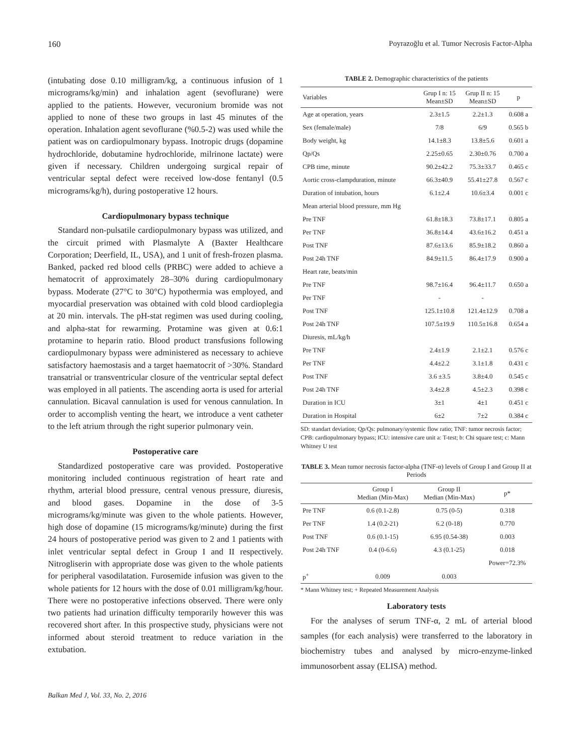160 Poyrazoğlu et al. Tumor Necrosis Factor-Alpha
(intubating dose 0.10 milligram/kg, a continuous infusion of 1 micrograms/kg/min) and inhalation agent (sevoflurane) were applied to the patients. However, vecuronium bromide was not applied to none of these two groups in last 45 minutes of the operation. Inhalation agent sevoflurane (%0.5-2) was used while the patient was on cardiopulmonary bypass. Inotropic drugs (dopamine hydrochloride, dobutamine hydrochloride, milrinone lactate) were given if necessary. Children undergoing surgical repair of ventricular septal defect were received low-dose fentanyl (0.5 micrograms/kg/h), during postoperative 12 hours.
Cardiopulmonary bypass technique
Standard non-pulsatile cardiopulmonary bypass was utilized, and the circuit primed with Plasmalyte A (Baxter Healthcare Corporation; Deerfield, IL, USA), and 1 unit of fresh-frozen plasma. Banked, packed red blood cells (PRBC) were added to achieve a hematocrit of approximately 28–30% during cardiopulmonary bypass. Moderate (27°C to 30°C) hypothermia was employed, and myocardial preservation was obtained with cold blood cardioplegia at 20 min. intervals. The pH-stat regimen was used during cooling, and alpha-stat for rewarming. Protamine was given at 0.6:1 protamine to heparin ratio. Blood product transfusions following cardiopulmonary bypass were administered as necessary to achieve satisfactory haemostasis and a target haematocrit of >30%. Standard transatrial or transventricular closure of the ventricular septal defect was employed in all patients. The ascending aorta is used for arterial cannulation. Bicaval cannulation is used for venous cannulation. In order to accomplish venting the heart, we introduce a vent catheter to the left atrium through the right superior pulmonary vein.
Postoperative care
Standardized postoperative care was provided. Postoperative monitoring included continuous registration of heart rate and rhythm, arterial blood pressure, central venous pressure, diuresis, and blood gases. Dopamine in the dose of 3-5 micrograms/kg/minute was given to the whole patients. However, high dose of dopamine (15 micrograms/kg/minute) during the first 24 hours of postoperative period was given to 2 and 1 patients with inlet ventricular septal defect in Group I and II respectively. Nitrogliserin with appropriate dose was given to the whole patients for peripheral vasodilatation. Furosemide infusion was given to the whole patients for 12 hours with the dose of 0.01 milligram/kg/hour. There were no postoperative infections observed. There were only two patients had urination difficulty temporarily however this was recovered short after. In this prospective study, physicians were not informed about steroid treatment to reduce variation in the extubation.
TABLE 2. Demographic characteristics of the patients
| Variables | Grup I n: 15 Mean±SD | Grup II n: 15 Mean±SD | p |
| --- | --- | --- | --- |
| Age at operation, years | 2.3±1.5 | 2.2±1.3 | 0.608 a |
| Sex (female/male) | 7/8 | 6/9 | 0.565 b |
| Body weight, kg | 14.1±8.3 | 13.8±5.6 | 0.601 a |
| Qp/Qs | 2.25±0.65 | 2.30±0.76 | 0.700 a |
| CPB time, minute | 90.2±42.2 | 75.3±33.7 | 0.465 c |
| Aortic cross-clampduration, minute | 66.3±40.9 | 55.41±27.8 | 0.567 c |
| Duration of intubation, hours | 6.1±2.4 | 10.6±3.4 | 0.001 c |
| Mean arterial blood pressure, mm Hg | | | |
| Pre TNF | 61.8±18.3 | 73.8±17.1 | 0.805 a |
| Per TNF | 36.8±14.4 | 43.6±16.2 | 0.451 a |
| Post TNF | 87.6±13.6 | 85.9±18.2 | 0.860 a |
| Post 24h TNF | 84.9±11.5 | 86.4±17.9 | 0.900 a |
| Heart rate, beats/min | | | |
| Pre TNF | 98.7±16.4 | 96.4±11.7 | 0.650 a |
| Per TNF | - | - | |
| Post TNF | 125.1±10.8 | 121.4±12.9 | 0.708 a |
| Post 24h TNF | 107.5±19.9 | 110.5±16.8 | 0.654 a |
| Diuresis, mL/kg/h | | | |
| Pre TNF | 2.4±1.9 | 2.1±2.1 | 0.576 c |
| Per TNF | 4.4±2.2 | 3.1±1.8 | 0.431 c |
| Post TNF | 3.6 ±3.5 | 3.8±4.0 | 0.545 c |
| Post 24h TNF | 3.4±2.8 | 4.5±2.3 | 0.398 c |
| Duration in ICU | 3±1 | 4±1 | 0.451 c |
| Duration in Hospital | 6±2 | 7±2 | 0.384 c |
SD: standart deviation; Qp/Qs: pulmonary/systemic flow ratio; TNF: tumor necrosis factor; CPB: cardiopulmonary bypass; ICU: intensive care unit a: T-test; b: Chi square test; c: Mann Whitney U test
TABLE 3. Mean tumor necrosis factor-alpha (TNF-α) levels of Group I and Group II at Periods
| | Group I Median (Min-Max) | Group II Median (Min-Max) | p* |
| --- | --- | --- | --- |
| Pre TNF | 0.6 (0.1-2.8) | 0.75 (0-5) | 0.318 |
| Per TNF | 1.4 (0.2-21) | 6.2 (0-18) | 0.770 |
| Post TNF | 0.6 (0.1-15) | 6.95 (0.54-38) | 0.003 |
| Post 24h TNF | 0.4 (0-6.6) | 4.3 (0.1-25) | 0.018 |
| | | | Power=72.3% |
| p<sup>+</sup> | 0.009 | 0.003 | |
* Mann Whitney test; + Repeated Measurement Analysis
Laboratory tests
For the analyses of serum TNF-α, 2 mL of arterial blood samples (for each analysis) were transferred to the laboratory in biochemistry tubes and analysed by micro-enzyme-linked immunosorbent assay (ELISA) method.
Balkan Med J, Vol. 33, No. 2, 2016